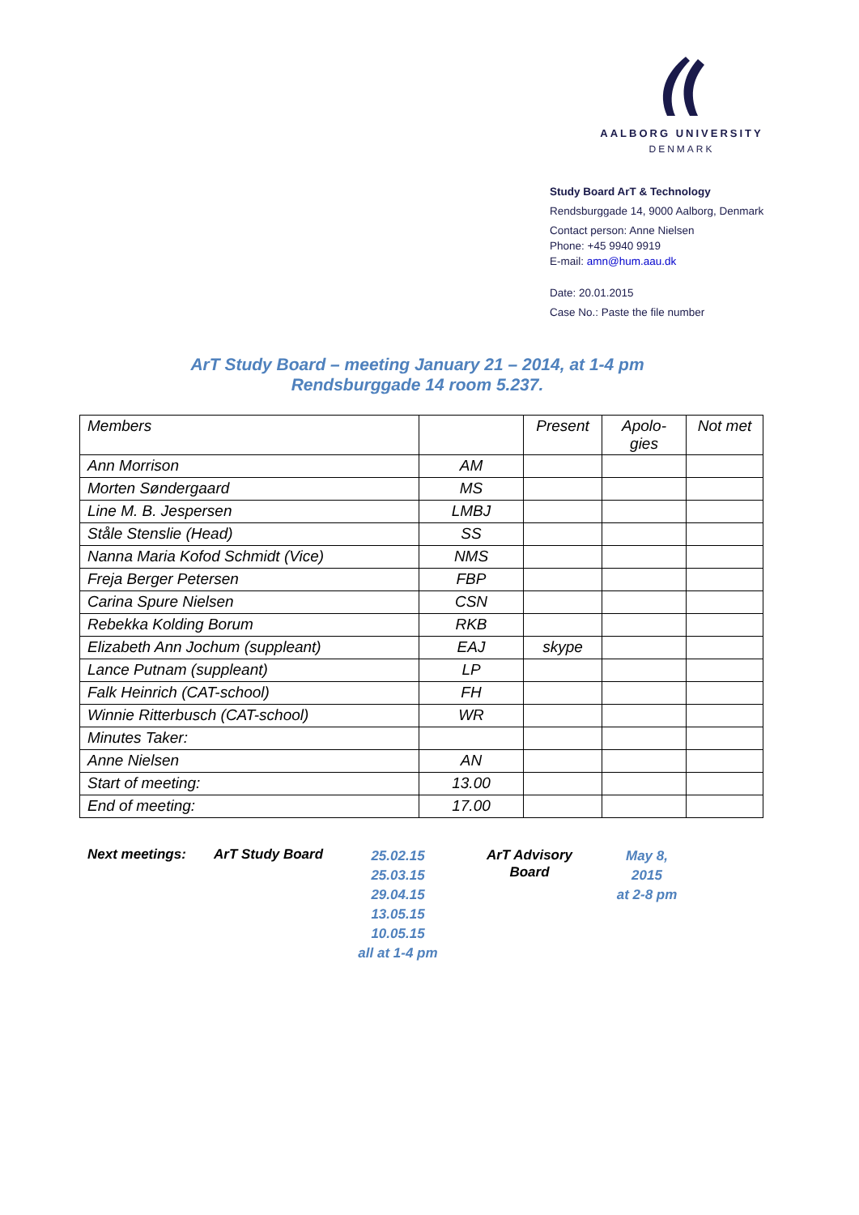AALBORG UNIVERSITY
DENMARK
Study Board ArT & Technology
Rendsburggade 14, 9000 Aalborg, Denmark
Contact person: Anne Nielsen
Phone: +45 9940 9919
E-mail: amn@hum.aau.dk
Date: 20.01.2015
Case No.: Paste the file number
ArT Study Board – meeting January 21 – 2014, at 1-4 pm
Rendsburggade 14 room 5.237.
| Members | | Present | Apolo- gies | Not met |
| Ann Morrison | AM | | | |
| Morten Søndergaard | MS | | | |
| Line M. B. Jespersen | LMBJ | | | |
| Ståle Stenslie (Head) | SS | | | |
| Nanna Maria Kofod Schmidt (Vice) | NMS | | | |
| Freja Berger Petersen | FBP | | | |
| Carina Spure Nielsen | CSN | | | |
| Rebekka Kolding Borum | RKB | | | |
| Elizabeth Ann Jochum (suppleant) | EAJ | skype | | |
| Lance Putnam (suppleant) | LP | | | |
| Falk Heinrich (CAT-school) | FH | | | |
| Winnie Ritterbusch (CAT-school) | WR | | | |
| Minutes Taker: | | | | |
| Anne Nielsen | AN | | | |
| Start of meeting: | 13.00 | | | |
| End of meeting: | 17.00 | | | |
Next meetings: ArT Study Board
25.02.15
25.03.15
29.04.15
13.05.15
10.05.15
all at 1-4 pm
ArT Advisory
Board
May 8, 2015
at 2-8 pm